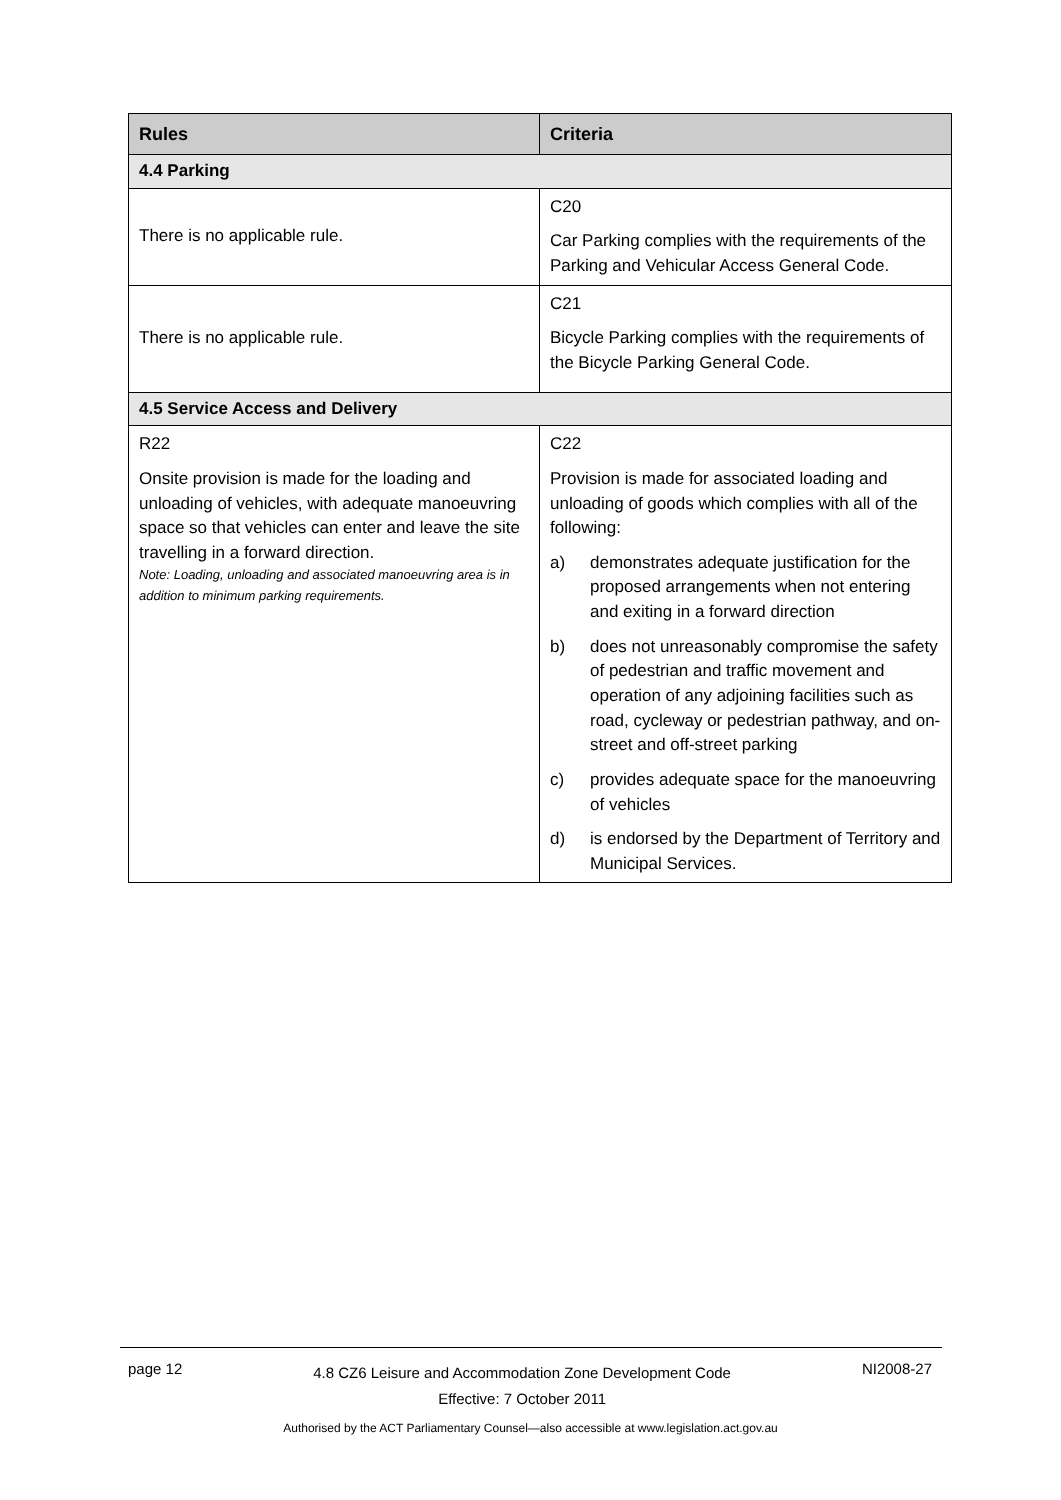| Rules | Criteria |
| --- | --- |
| 4.4 Parking | |
| There is no applicable rule. | C20 Car Parking complies with the requirements of the Parking and Vehicular Access General Code. |
| There is no applicable rule. | C21 Bicycle Parking complies with the requirements of the Bicycle Parking General Code. |
| 4.5 Service Access and Delivery | |
| R22 Onsite provision is made for the loading and unloading of vehicles, with adequate manoeuvring space so that vehicles can enter and leave the site travelling in a forward direction. Note: Loading, unloading and associated manoeuvring area is in addition to minimum parking requirements. | C22 Provision is made for associated loading and unloading of goods which complies with all of the following: a) demonstrates adequate justification for the proposed arrangements when not entering and exiting in a forward direction b) does not unreasonably compromise the safety of pedestrian and traffic movement and operation of any adjoining facilities such as road, cycleway or pedestrian pathway, and on-street and off-street parking c) provides adequate space for the manoeuvring of vehicles d) is endorsed by the Department of Territory and Municipal Services. |
page 12 4.8 CZ6 Leisure and Accommodation Zone Development Code
Effective: 7 October 2011 NI2008-27
Authorised by the ACT Parliamentary Counsel—also accessible at www.legislation.act.gov.au